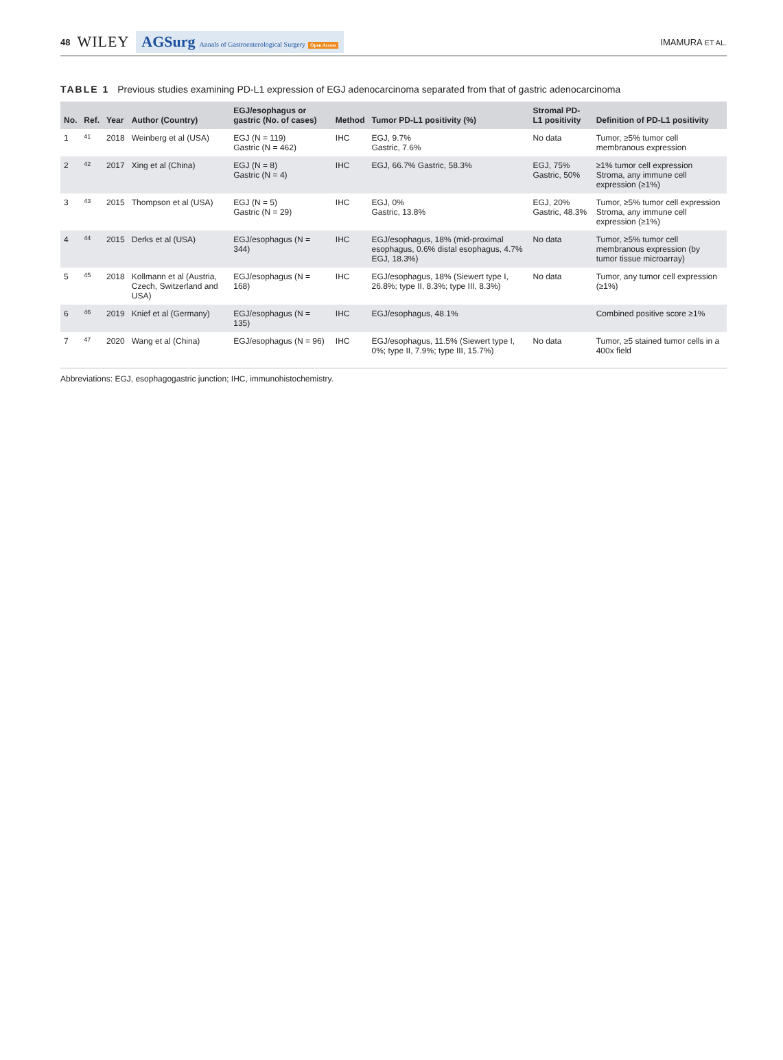48 WILEY AGSurg Annals of Gastroenterological Surgery Open Access
IMAMURA ET AL.
TABLE 1 Previous studies examining PD-L1 expression of EGJ adenocarcinoma separated from that of gastric adenocarcinoma
| No. | Ref. | Year | Author (Country) | EGJ/esophagus or gastric (No. of cases) | Method | Tumor PD-L1 positivity (%) | Stromal PD-L1 positivity | Definition of PD-L1 positivity |
| --- | --- | --- | --- | --- | --- | --- | --- | --- |
| 1 | 41 | 2018 | Weinberg et al (USA) | EGJ (N = 119) Gastric (N = 462) | IHC | EGJ, 9.7% Gastric, 7.6% | No data | Tumor, ≥5% tumor cell membranous expression |
| 2 | 42 | 2017 | Xing et al (China) | EGJ (N = 8) Gastric (N = 4) | IHC | EGJ, 66.7% Gastric, 58.3% | EGJ, 75% Gastric, 50% | ≥1% tumor cell expression Stroma, any immune cell expression (≥1%) |
| 3 | 43 | 2015 | Thompson et al (USA) | EGJ (N = 5) Gastric (N = 29) | IHC | EGJ, 0% Gastric, 13.8% | EGJ, 20% Gastric, 48.3% | Tumor, ≥5% tumor cell expression Stroma, any immune cell expression (≥1%) |
| 4 | 44 | 2015 | Derks et al (USA) | EGJ/esophagus (N = 344) | IHC | EGJ/esophagus, 18% (mid-proximal esophagus, 0.6% distal esophagus, 4.7% EGJ, 18.3%) | No data | Tumor, ≥5% tumor cell membranous expression (by tumor tissue microarray) |
| 5 | 45 | 2018 | Kollmann et al (Austria, Czech, Switzerland and USA) | EGJ/esophagus (N = 168) | IHC | EGJ/esophagus, 18% (Siewert type I, 26.8%; type II, 8.3%; type III, 8.3%) | No data | Tumor, any tumor cell expression (≥1%) |
| 6 | 46 | 2019 | Knief et al (Germany) | EGJ/esophagus (N = 135) | IHC | EGJ/esophagus, 48.1% | | Combined positive score ≥1% |
| 7 | 47 | 2020 | Wang et al (China) | EGJ/esophagus (N = 96) | IHC | EGJ/esophagus, 11.5% (Siewert type I, 0%; type II, 7.9%; type III, 15.7%) | No data | Tumor, ≥5 stained tumor cells in a 400x field |
Abbreviations: EGJ, esophagogastric junction; IHC, immunohistochemistry.